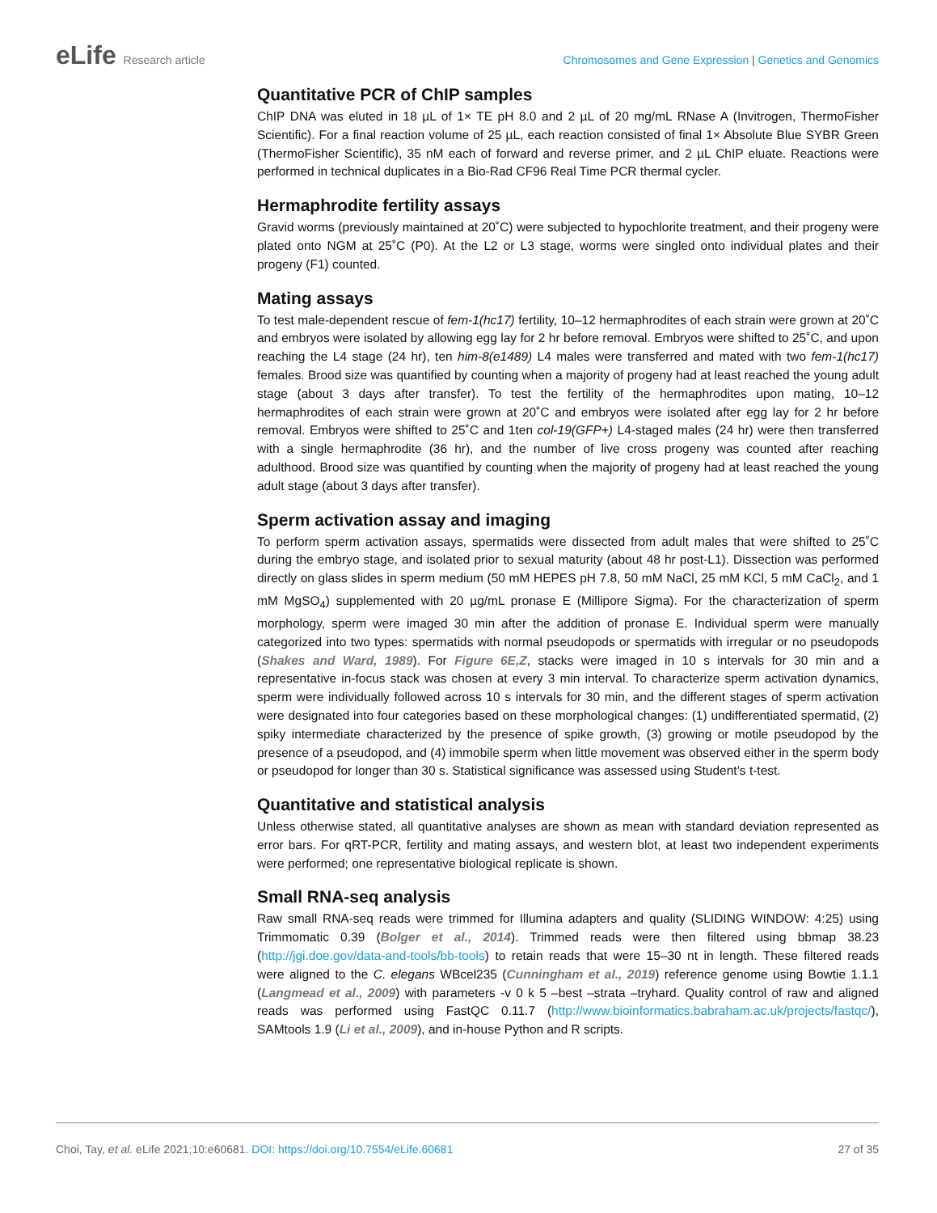eLife Research article Chromosomes and Gene Expression | Genetics and Genomics
Quantitative PCR of ChIP samples
ChIP DNA was eluted in 18 µL of 1× TE pH 8.0 and 2 µL of 20 mg/mL RNase A (Invitrogen, ThermoFisher Scientific). For a final reaction volume of 25 µL, each reaction consisted of final 1× Absolute Blue SYBR Green (ThermoFisher Scientific), 35 nM each of forward and reverse primer, and 2 µL ChIP eluate. Reactions were performed in technical duplicates in a Bio-Rad CF96 Real Time PCR thermal cycler.
Hermaphrodite fertility assays
Gravid worms (previously maintained at 20˚C) were subjected to hypochlorite treatment, and their progeny were plated onto NGM at 25˚C (P0). At the L2 or L3 stage, worms were singled onto individual plates and their progeny (F1) counted.
Mating assays
To test male-dependent rescue of fem-1(hc17) fertility, 10–12 hermaphrodites of each strain were grown at 20˚C and embryos were isolated by allowing egg lay for 2 hr before removal. Embryos were shifted to 25˚C, and upon reaching the L4 stage (24 hr), ten him-8(e1489) L4 males were transferred and mated with two fem-1(hc17) females. Brood size was quantified by counting when a majority of progeny had at least reached the young adult stage (about 3 days after transfer). To test the fertility of the hermaphrodites upon mating, 10–12 hermaphrodites of each strain were grown at 20˚C and embryos were isolated after egg lay for 2 hr before removal. Embryos were shifted to 25˚C and 1ten col-19(GFP+) L4-staged males (24 hr) were then transferred with a single hermaphrodite (36 hr), and the number of live cross progeny was counted after reaching adulthood. Brood size was quantified by counting when the majority of progeny had at least reached the young adult stage (about 3 days after transfer).
Sperm activation assay and imaging
To perform sperm activation assays, spermatids were dissected from adult males that were shifted to 25˚C during the embryo stage, and isolated prior to sexual maturity (about 48 hr post-L1). Dissection was performed directly on glass slides in sperm medium (50 mM HEPES pH 7.8, 50 mM NaCl, 25 mM KCl, 5 mM CaCl<sub>2</sub>, and 1 mM MgSO<sub>4</sub>) supplemented with 20 µg/mL pronase E (Millipore Sigma). For the characterization of sperm morphology, sperm were imaged 30 min after the addition of pronase E. Individual sperm were manually categorized into two types: spermatids with normal pseudopods or spermatids with irregular or no pseudopods (Shakes and Ward, 1989). For Figure 6E,Z, stacks were imaged in 10 s intervals for 30 min and a representative in-focus stack was chosen at every 3 min interval. To characterize sperm activation dynamics, sperm were individually followed across 10 s intervals for 30 min, and the different stages of sperm activation were designated into four categories based on these morphological changes: (1) undifferentiated spermatid, (2) spiky intermediate characterized by the presence of spike growth, (3) growing or motile pseudopod by the presence of a pseudopod, and (4) immobile sperm when little movement was observed either in the sperm body or pseudopod for longer than 30 s. Statistical significance was assessed using Student’s t-test.
Quantitative and statistical analysis
Unless otherwise stated, all quantitative analyses are shown as mean with standard deviation represented as error bars. For qRT-PCR, fertility and mating assays, and western blot, at least two independent experiments were performed; one representative biological replicate is shown.
Small RNA-seq analysis
Raw small RNA-seq reads were trimmed for Illumina adapters and quality (SLIDING WINDOW: 4:25) using Trimmomatic 0.39 (Bolger et al., 2014). Trimmed reads were then filtered using bbmap 38.23 (http://jgi.doe.gov/data-and-tools/bb-tools) to retain reads that were 15–30 nt in length. These filtered reads were aligned to the C. elegans WBcel235 (Cunningham et al., 2019) reference genome using Bowtie 1.1.1 (Langmead et al., 2009) with parameters -v 0 k 5 –best –strata –tryhard. Quality control of raw and aligned reads was performed using FastQC 0.11.7 (http://www.bioinformatics.babraham.ac.uk/projects/fastqc/), SAMtools 1.9 (Li et al., 2009), and in-house Python and R scripts.
Choi, Tay, et al. eLife 2021;10:e60681. DOI: https://doi.org/10.7554/eLife.60681
27 of 35